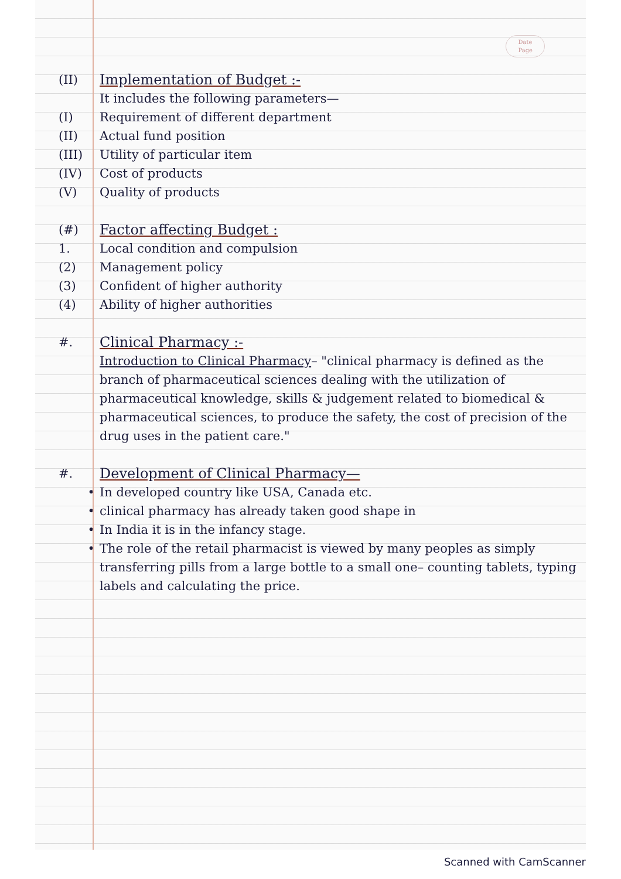Date
Page
(II) Implementation of Budget :-
It includes the following parameters—
(I) Requirement of different department
(II) Actual fund position
(III) Utility of particular item
(IV) Cost of products
(V) Quality of products
(#) Factor affecting Budget :
1. Local condition and compulsion
(2) Management policy
(3) Confident of higher authority
(4) Ability of higher authorities
#. Clinical Pharmacy :-
Introduction to Clinical Pharmacy– "clinical pharmacy is defined as the branch of pharmaceutical sciences dealing with the utilization of pharmaceutical knowledge, skills & judgement related to biomedical & pharmaceutical sciences, to produce the safety, the cost of precision of the drug uses in the patient care."
#. Development of Clinical Pharmacy—
• In developed country like USA, Canada etc.
• clinical pharmacy has already taken good shape in
• In India it is in the infancy stage.
• The role of the retail pharmacist is viewed by many peoples as simply transferring pills from a large bottle to a small one– counting tablets, typing labels and calculating the price.
Scanned with CamScanner